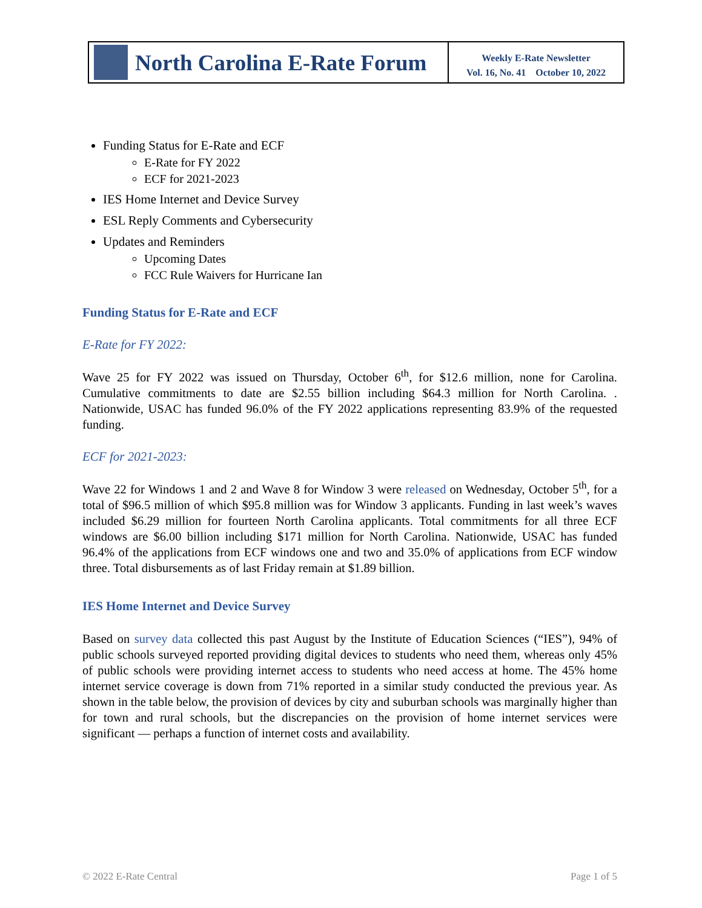North Carolina E-Rate Forum
Weekly E-Rate Newsletter
Vol. 16, No. 41 October 10, 2022
Funding Status for E-Rate and ECF
E-Rate for FY 2022
ECF for 2021-2023
IES Home Internet and Device Survey
ESL Reply Comments and Cybersecurity
Updates and Reminders
Upcoming Dates
FCC Rule Waivers for Hurricane Ian
Funding Status for E-Rate and ECF
E-Rate for FY 2022:
Wave 25 for FY 2022 was issued on Thursday, October 6<sup>th</sup>, for $12.6 million, none for Carolina. Cumulative commitments to date are $2.55 billion including $64.3 million for North Carolina. . Nationwide, USAC has funded 96.0% of the FY 2022 applications representing 83.9% of the requested funding.
ECF for 2021-2023:
Wave 22 for Windows 1 and 2 and Wave 8 for Window 3 were released on Wednesday, October 5<sup>th</sup>, for a total of $96.5 million of which $95.8 million was for Window 3 applicants. Funding in last week’s waves included $6.29 million for fourteen North Carolina applicants. Total commitments for all three ECF windows are $6.00 billion including $171 million for North Carolina. Nationwide, USAC has funded 96.4% of the applications from ECF windows one and two and 35.0% of applications from ECF window three. Total disbursements as of last Friday remain at $1.89 billion.
IES Home Internet and Device Survey
Based on survey data collected this past August by the Institute of Education Sciences (“IES”), 94% of public schools surveyed reported providing digital devices to students who need them, whereas only 45% of public schools were providing internet access to students who need access at home. The 45% home internet service coverage is down from 71% reported in a similar study conducted the previous year. As shown in the table below, the provision of devices by city and suburban schools was marginally higher than for town and rural schools, but the discrepancies on the provision of home internet services were significant — perhaps a function of internet costs and availability.
© 2022 E-Rate Central Page 1 of 5